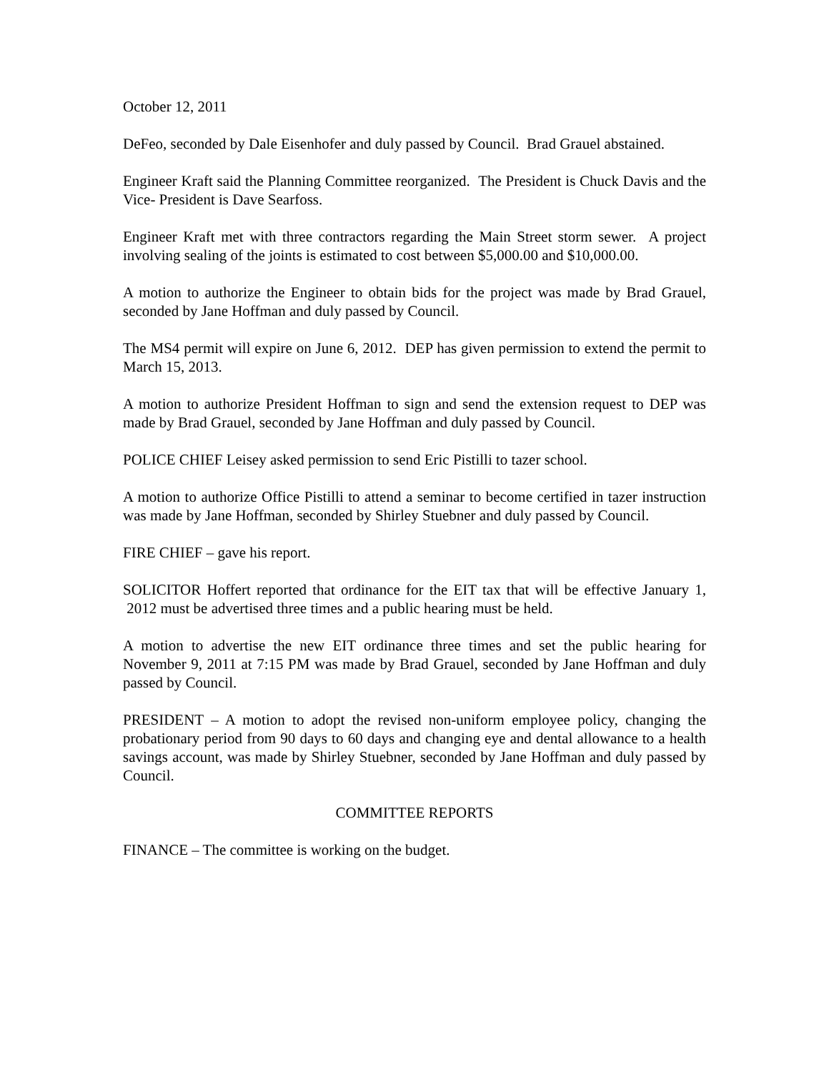October 12, 2011
DeFeo, seconded by Dale Eisenhofer and duly passed by Council. Brad Grauel abstained.
Engineer Kraft said the Planning Committee reorganized. The President is Chuck Davis and the Vice- President is Dave Searfoss.
Engineer Kraft met with three contractors regarding the Main Street storm sewer. A project involving sealing of the joints is estimated to cost between $5,000.00 and $10,000.00.
A motion to authorize the Engineer to obtain bids for the project was made by Brad Grauel, seconded by Jane Hoffman and duly passed by Council.
The MS4 permit will expire on June 6, 2012. DEP has given permission to extend the permit to March 15, 2013.
A motion to authorize President Hoffman to sign and send the extension request to DEP was made by Brad Grauel, seconded by Jane Hoffman and duly passed by Council.
POLICE CHIEF Leisey asked permission to send Eric Pistilli to tazer school.
A motion to authorize Office Pistilli to attend a seminar to become certified in tazer instruction was made by Jane Hoffman, seconded by Shirley Stuebner and duly passed by Council.
FIRE CHIEF – gave his report.
SOLICITOR Hoffert reported that ordinance for the EIT tax that will be effective January 1, 2012 must be advertised three times and a public hearing must be held.
A motion to advertise the new EIT ordinance three times and set the public hearing for November 9, 2011 at 7:15 PM was made by Brad Grauel, seconded by Jane Hoffman and duly passed by Council.
PRESIDENT – A motion to adopt the revised non-uniform employee policy, changing the probationary period from 90 days to 60 days and changing eye and dental allowance to a health savings account, was made by Shirley Stuebner, seconded by Jane Hoffman and duly passed by Council.
COMMITTEE REPORTS
FINANCE – The committee is working on the budget.